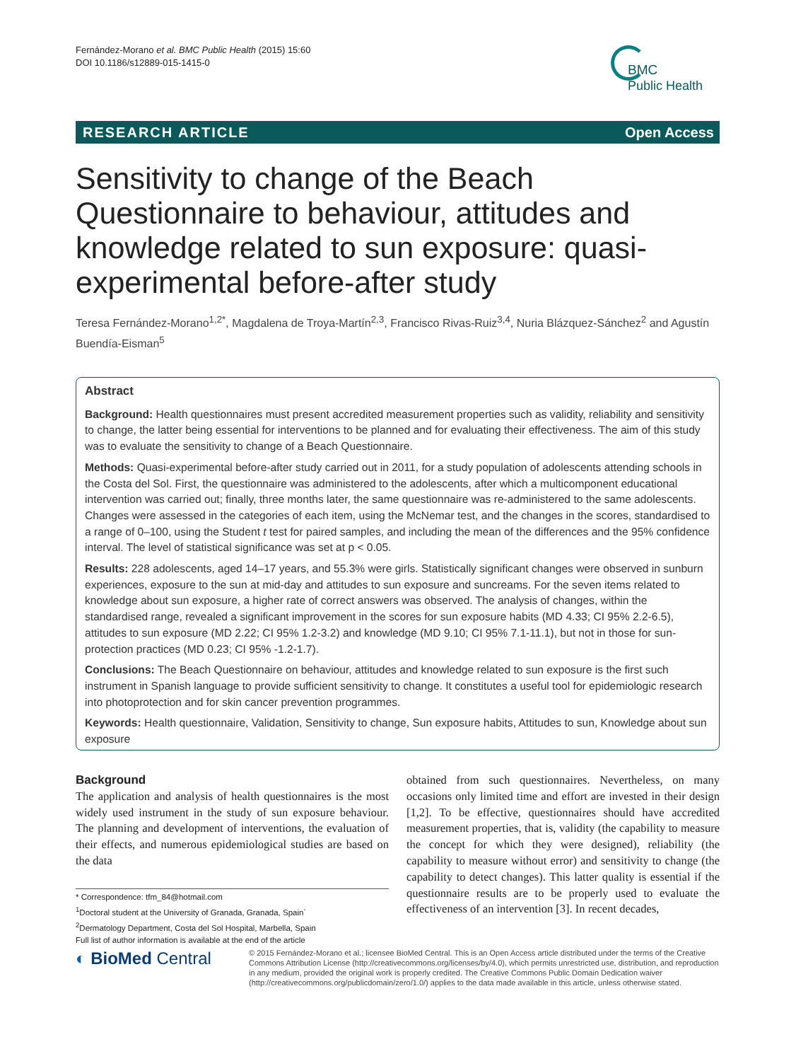Fernández-Morano et al. BMC Public Health (2015) 15:60
DOI 10.1186/s12889-015-1415-0
BMC
Public Health
RESEARCH ARTICLE Open Access
Sensitivity to change of the Beach Questionnaire to behaviour, attitudes and knowledge related to sun exposure: quasi-experimental before-after study
Teresa Fernández-Morano<sup>1,2*</sup>, Magdalena de Troya-Martín<sup>2,3</sup>, Francisco Rivas-Ruiz<sup>3,4</sup>, Nuria Blázquez-Sánchez<sup>2</sup> and Agustín Buendía-Eisman<sup>5</sup>
Abstract
Background: Health questionnaires must present accredited measurement properties such as validity, reliability and sensitivity to change, the latter being essential for interventions to be planned and for evaluating their effectiveness. The aim of this study was to evaluate the sensitivity to change of a Beach Questionnaire.
Methods: Quasi-experimental before-after study carried out in 2011, for a study population of adolescents attending schools in the Costa del Sol. First, the questionnaire was administered to the adolescents, after which a multicomponent educational intervention was carried out; finally, three months later, the same questionnaire was re-administered to the same adolescents. Changes were assessed in the categories of each item, using the McNemar test, and the changes in the scores, standardised to a range of 0–100, using the Student t test for paired samples, and including the mean of the differences and the 95% confidence interval. The level of statistical significance was set at p < 0.05.
Results: 228 adolescents, aged 14–17 years, and 55.3% were girls. Statistically significant changes were observed in sunburn experiences, exposure to the sun at mid-day and attitudes to sun exposure and suncreams. For the seven items related to knowledge about sun exposure, a higher rate of correct answers was observed. The analysis of changes, within the standardised range, revealed a significant improvement in the scores for sun exposure habits (MD 4.33; CI 95% 2.2-6.5), attitudes to sun exposure (MD 2.22; CI 95% 1.2-3.2) and knowledge (MD 9.10; CI 95% 7.1-11.1), but not in those for sun-protection practices (MD 0.23; CI 95% -1.2-1.7).
Conclusions: The Beach Questionnaire on behaviour, attitudes and knowledge related to sun exposure is the first such instrument in Spanish language to provide sufficient sensitivity to change. It constitutes a useful tool for epidemiologic research into photoprotection and for skin cancer prevention programmes.
Keywords: Health questionnaire, Validation, Sensitivity to change, Sun exposure habits, Attitudes to sun, Knowledge about sun exposure
Background
The application and analysis of health questionnaires is the most widely used instrument in the study of sun exposure behaviour. The planning and development of interventions, the evaluation of their effects, and numerous epidemiological studies are based on the data
* Correspondence: tfm_84@hotmail.com
<sup>1</sup> Doctoral student at the University of Granada, Granada, Spain`
<sup>2</sup> Dermatology Department, Costa del Sol Hospital, Marbella, Spain
Full list of author information is available at the end of the article
obtained from such questionnaires. Nevertheless, on many occasions only limited time and effort are invested in their design [1,2]. To be effective, questionnaires should have accredited measurement properties, that is, validity (the capability to measure the concept for which they were designed), reliability (the capability to measure without error) and sensitivity to change (the capability to detect changes). This latter quality is essential if the questionnaire results are to be properly used to evaluate the effectiveness of an intervention [3]. In recent decades,
◐ BioMed Central
© 2015 Fernández-Morano et al.; licensee BioMed Central. This is an Open Access article distributed under the terms of the Creative Commons Attribution License (http://creativecommons.org/licenses/by/4.0), which permits unrestricted use, distribution, and reproduction in any medium, provided the original work is properly credited. The Creative Commons Public Domain Dedication waiver (http://creativecommons.org/publicdomain/zero/1.0/) applies to the data made available in this article, unless otherwise stated.